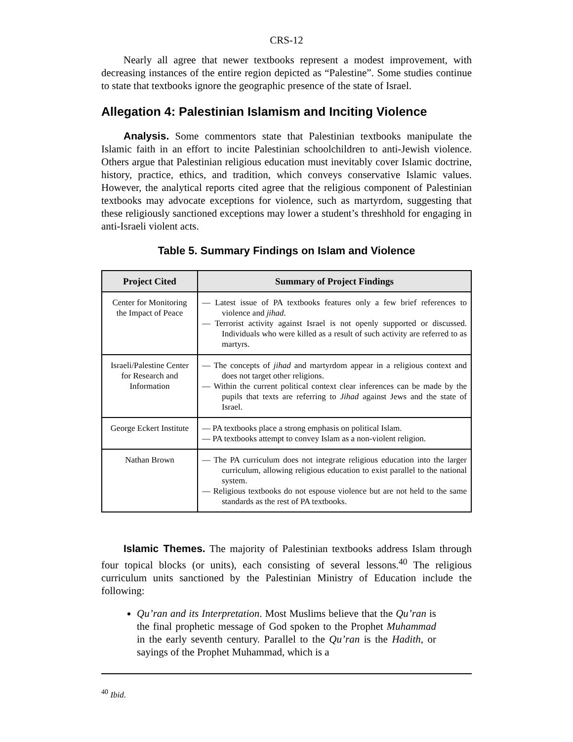CRS-12
Nearly all agree that newer textbooks represent a modest improvement, with decreasing instances of the entire region depicted as “Palestine”. Some studies continue to state that textbooks ignore the geographic presence of the state of Israel.
Allegation 4: Palestinian Islamism and Inciting Violence
Analysis. Some commentors state that Palestinian textbooks manipulate the Islamic faith in an effort to incite Palestinian schoolchildren to anti-Jewish violence. Others argue that Palestinian religious education must inevitably cover Islamic doctrine, history, practice, ethics, and tradition, which conveys conservative Islamic values. However, the analytical reports cited agree that the religious component of Palestinian textbooks may advocate exceptions for violence, such as martyrdom, suggesting that these religiously sanctioned exceptions may lower a student’s threshhold for engaging in anti-Israeli violent acts.
Table 5. Summary Findings on Islam and Violence
| Project Cited | Summary of Project Findings |
| --- | --- |
| Center for Monitoring the Impact of Peace | — Latest issue of PA textbooks features only a few brief references to violence and jihad . — Terrorist activity against Israel is not openly supported or discussed. Individuals who were killed as a result of such activity are referred to as martyrs. |
| Israeli/Palestine Center for Research and Information | — The concepts of jihad and martyrdom appear in a religious context and does not target other religions. — Within the current political context clear inferences can be made by the pupils that texts are referring to Jihad against Jews and the state of Israel. |
| George Eckert Institute | — PA textbooks place a strong emphasis on political Islam. — PA textbooks attempt to convey Islam as a non-violent religion. |
| Nathan Brown | — The PA curriculum does not integrate religious education into the larger curriculum, allowing religious education to exist parallel to the national system. — Religious textbooks do not espouse violence but are not held to the same standards as the rest of PA textbooks. |
Islamic Themes. The majority of Palestinian textbooks address Islam through four topical blocks (or units), each consisting of several lessons.<sup>40</sup> The religious curriculum units sanctioned by the Palestinian Ministry of Education include the following:
Qu’ran and its Interpretation. Most Muslims believe that the Qu’ran is the final prophetic message of God spoken to the Prophet Muhammad in the early seventh century. Parallel to the Qu’ran is the Hadith, or sayings of the Prophet Muhammad, which is a
<sup>40</sup> Ibid.